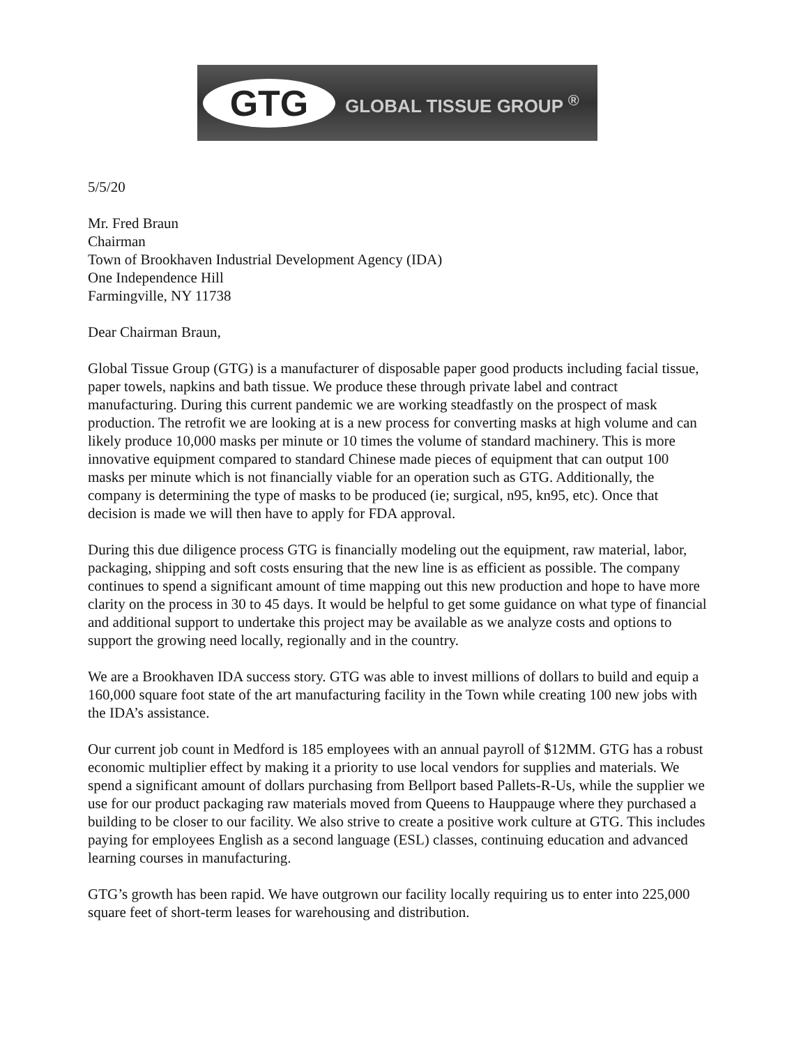GTG
GLOBAL TISSUE GROUP <sup>®</sup>
5/5/20
Mr. Fred Braun
Chairman
Town of Brookhaven Industrial Development Agency (IDA)
One Independence Hill
Farmingville, NY 11738
Dear Chairman Braun,
Global Tissue Group (GTG) is a manufacturer of disposable paper good products including facial tissue, paper towels, napkins and bath tissue. We produce these through private label and contract manufacturing. During this current pandemic we are working steadfastly on the prospect of mask production. The retrofit we are looking at is a new process for converting masks at high volume and can likely produce 10,000 masks per minute or 10 times the volume of standard machinery. This is more innovative equipment compared to standard Chinese made pieces of equipment that can output 100 masks per minute which is not financially viable for an operation such as GTG. Additionally, the company is determining the type of masks to be produced (ie; surgical, n95, kn95, etc). Once that decision is made we will then have to apply for FDA approval.
During this due diligence process GTG is financially modeling out the equipment, raw material, labor, packaging, shipping and soft costs ensuring that the new line is as efficient as possible. The company continues to spend a significant amount of time mapping out this new production and hope to have more clarity on the process in 30 to 45 days. It would be helpful to get some guidance on what type of financial and additional support to undertake this project may be available as we analyze costs and options to support the growing need locally, regionally and in the country.
We are a Brookhaven IDA success story. GTG was able to invest millions of dollars to build and equip a 160,000 square foot state of the art manufacturing facility in the Town while creating 100 new jobs with the IDA’s assistance.
Our current job count in Medford is 185 employees with an annual payroll of $12MM. GTG has a robust economic multiplier effect by making it a priority to use local vendors for supplies and materials. We spend a significant amount of dollars purchasing from Bellport based Pallets-R-Us, while the supplier we use for our product packaging raw materials moved from Queens to Hauppauge where they purchased a building to be closer to our facility. We also strive to create a positive work culture at GTG. This includes paying for employees English as a second language (ESL) classes, continuing education and advanced learning courses in manufacturing.
GTG’s growth has been rapid. We have outgrown our facility locally requiring us to enter into 225,000 square feet of short-term leases for warehousing and distribution.